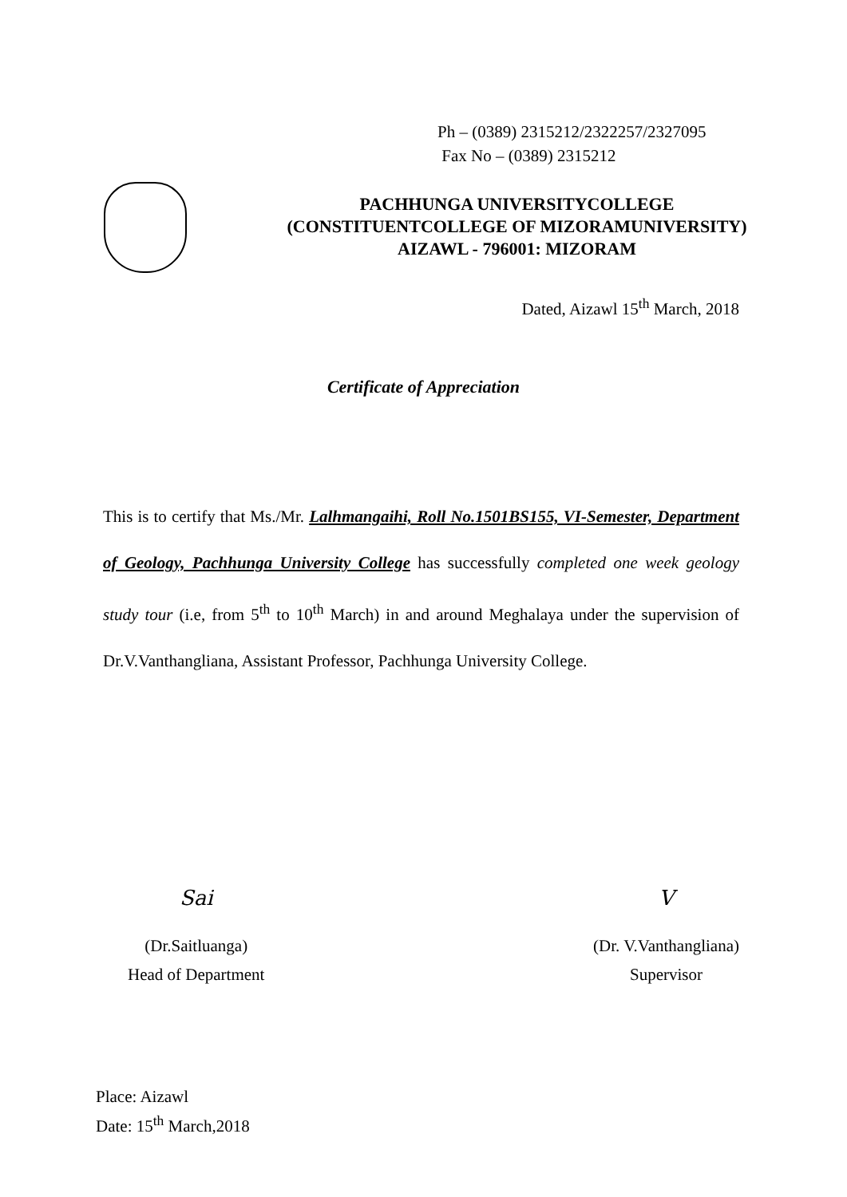Ph – (0389) 2315212/2322257/2327095
Fax No – (0389) 2315212
PACHHUNGA UNIVERSITYCOLLEGE
(CONSTITUENTCOLLEGE OF MIZORAMUNIVERSITY)
AIZAWL - 796001: MIZORAM
Dated, Aizawl 15<sup>th</sup> March, 2018
Certificate of Appreciation
This is to certify that Ms./Mr. Lalhmangaihi, Roll No.1501BS155, VI-Semester, Department of Geology, Pachhunga University College has successfully completed one week geology study tour (i.e, from 5<sup>th</sup> to 10<sup>th</sup> March) in and around Meghalaya under the supervision of Dr.V.Vanthangliana, Assistant Professor, Pachhunga University College.
Sai
(Dr.Saitluanga)
Head of Department
V
(Dr. V.Vanthangliana)
Supervisor
Place: Aizawl
Date: 15<sup>th</sup> March,2018